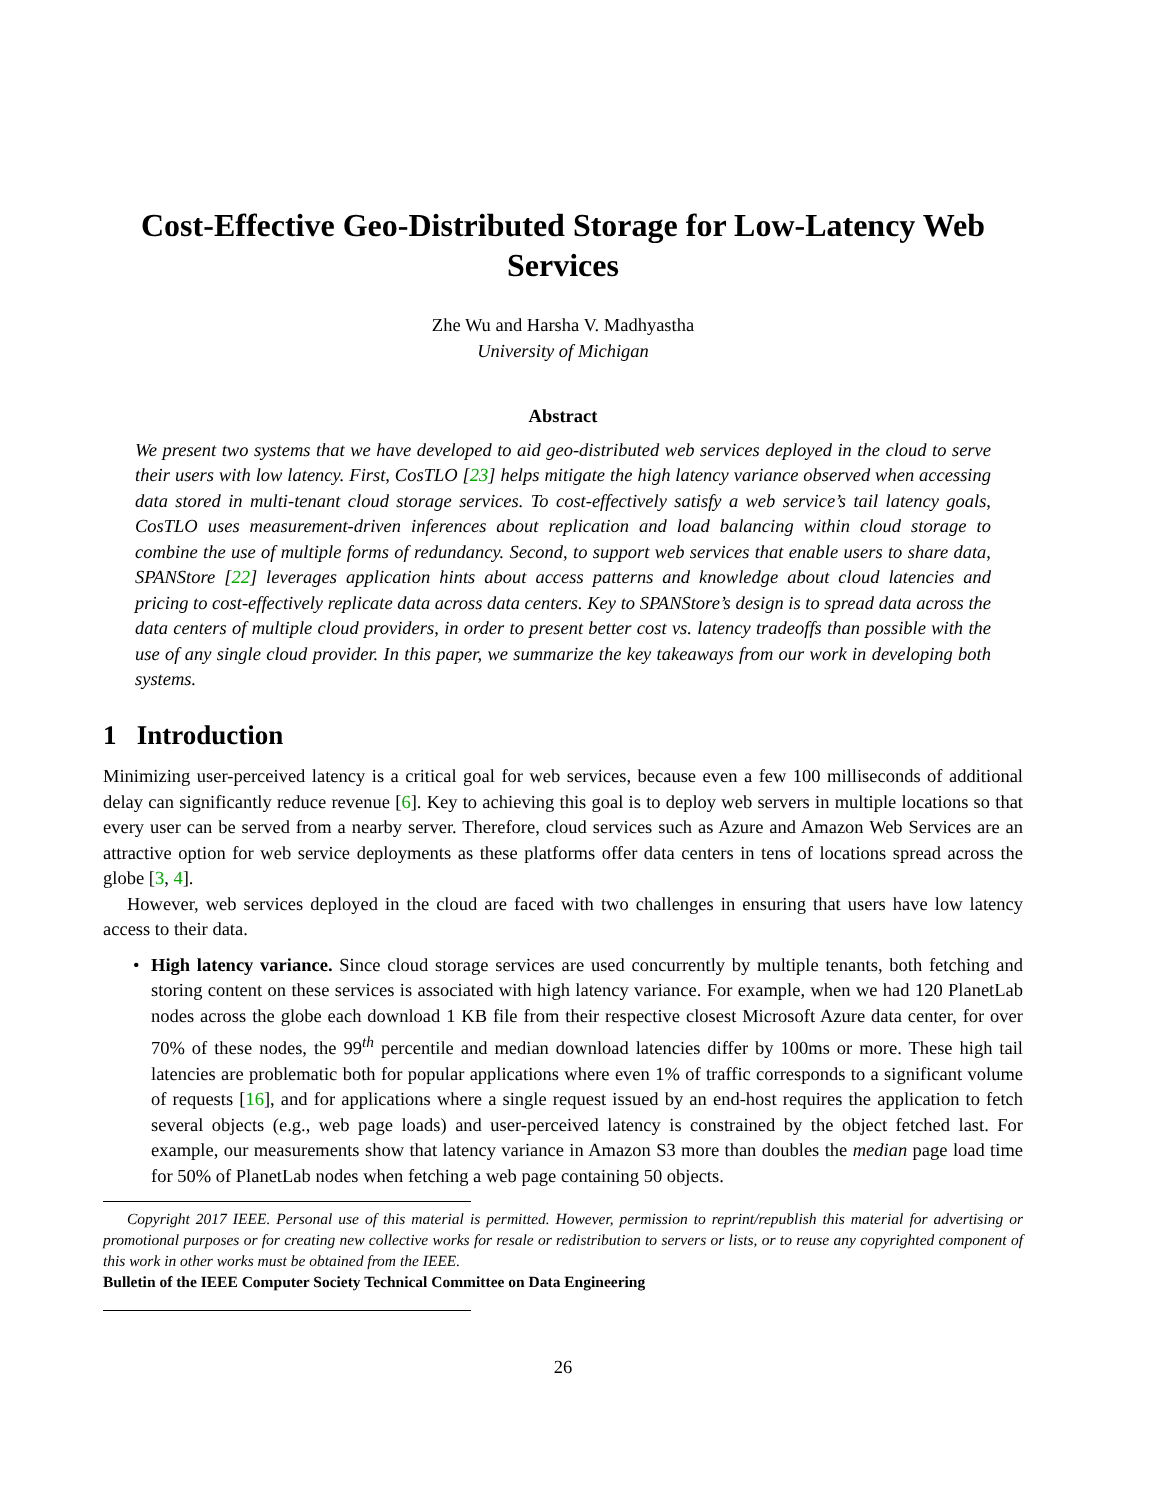Cost-Effective Geo-Distributed Storage for Low-Latency Web Services
Zhe Wu and Harsha V. Madhyastha
University of Michigan
Abstract
We present two systems that we have developed to aid geo-distributed web services deployed in the cloud to serve their users with low latency. First, CosTLO [23] helps mitigate the high latency variance observed when accessing data stored in multi-tenant cloud storage services. To cost-effectively satisfy a web service’s tail latency goals, CosTLO uses measurement-driven inferences about replication and load balancing within cloud storage to combine the use of multiple forms of redundancy. Second, to support web services that enable users to share data, SPANStore [22] leverages application hints about access patterns and knowledge about cloud latencies and pricing to cost-effectively replicate data across data centers. Key to SPANStore’s design is to spread data across the data centers of multiple cloud providers, in order to present better cost vs. latency tradeoffs than possible with the use of any single cloud provider. In this paper, we summarize the key takeaways from our work in developing both systems.
1 Introduction
Minimizing user-perceived latency is a critical goal for web services, because even a few 100 milliseconds of additional delay can significantly reduce revenue [6]. Key to achieving this goal is to deploy web servers in multiple locations so that every user can be served from a nearby server. Therefore, cloud services such as Azure and Amazon Web Services are an attractive option for web service deployments as these platforms offer data centers in tens of locations spread across the globe [3, 4].
However, web services deployed in the cloud are faced with two challenges in ensuring that users have low latency access to their data.
• High latency variance. Since cloud storage services are used concurrently by multiple tenants, both fetching and storing content on these services is associated with high latency variance. For example, when we had 120 PlanetLab nodes across the globe each download 1 KB file from their respective closest Microsoft Azure data center, for over 70% of these nodes, the 99<sup>th</sup> percentile and median download latencies differ by 100ms or more. These high tail latencies are problematic both for popular applications where even 1% of traffic corresponds to a significant volume of requests [16], and for applications where a single request issued by an end-host requires the application to fetch several objects (e.g., web page loads) and user-perceived latency is constrained by the object fetched last. For example, our measurements show that latency variance in Amazon S3 more than doubles the median page load time for 50% of PlanetLab nodes when fetching a web page containing 50 objects.
Copyright 2017 IEEE. Personal use of this material is permitted. However, permission to reprint/republish this material for advertising or promotional purposes or for creating new collective works for resale or redistribution to servers or lists, or to reuse any copyrighted component of this work in other works must be obtained from the IEEE.
Bulletin of the IEEE Computer Society Technical Committee on Data Engineering
26